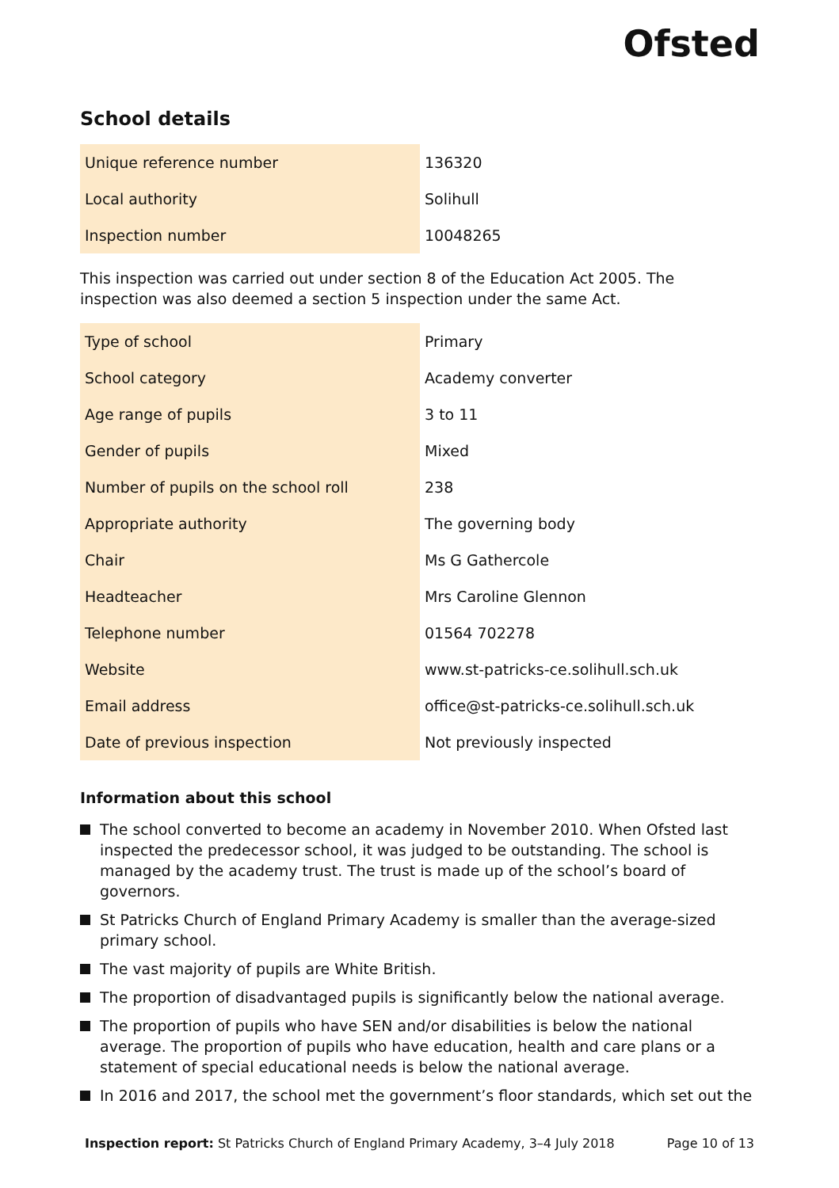Ofsted
School details
| Unique reference number | 136320 |
| Local authority | Solihull |
| Inspection number | 10048265 |
This inspection was carried out under section 8 of the Education Act 2005. The inspection was also deemed a section 5 inspection under the same Act.
| Type of school | Primary |
| School category | Academy converter |
| Age range of pupils | 3 to 11 |
| Gender of pupils | Mixed |
| Number of pupils on the school roll | 238 |
| Appropriate authority | The governing body |
| Chair | Ms G Gathercole |
| Headteacher | Mrs Caroline Glennon |
| Telephone number | 01564 702278 |
| Website | www.st-patricks-ce.solihull.sch.uk |
| Email address | office@st-patricks-ce.solihull.sch.uk |
| Date of previous inspection | Not previously inspected |
Information about this school
The school converted to become an academy in November 2010. When Ofsted last inspected the predecessor school, it was judged to be outstanding. The school is managed by the academy trust. The trust is made up of the school’s board of governors.
St Patricks Church of England Primary Academy is smaller than the average-sized primary school.
The vast majority of pupils are White British.
The proportion of disadvantaged pupils is significantly below the national average.
The proportion of pupils who have SEN and/or disabilities is below the national average. The proportion of pupils who have education, health and care plans or a statement of special educational needs is below the national average.
In 2016 and 2017, the school met the government’s floor standards, which set out the
Inspection report: St Patricks Church of England Primary Academy, 3–4 July 2018
Page 10 of 13